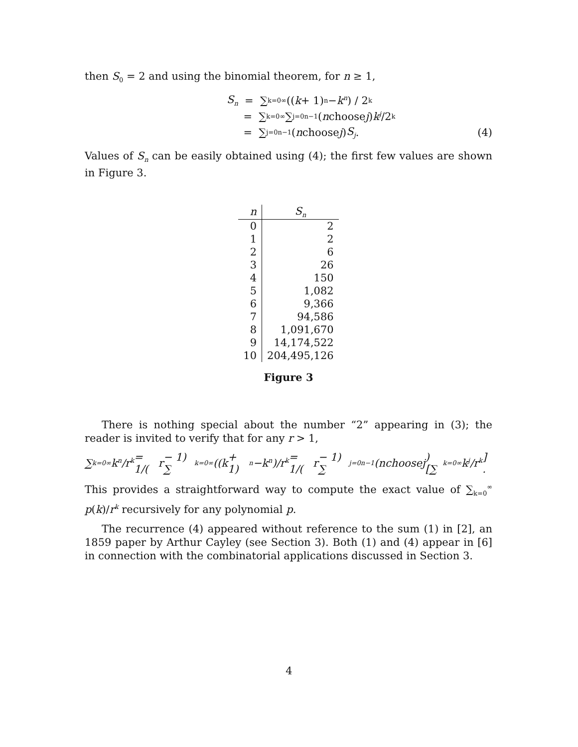then S<sub>0</sub> = 2 and using the binomial theorem, for n ≥ 1,
S<sub>n</sub> = ∑<sub>k=0</sub><sup>∞</sup> ((k + 1)<sup>n</sup> − k<sup>n</sup>) / 2<sup>k</sup>
= ∑<sub>k=0</sub><sup>∞</sup> ∑<sub>j=0</sub><sup>n−1</sup> (n choose j) k<sup>j</sup> /2<sup>k</sup>
= ∑<sub>j=0</sub><sup>n−1</sup> (n choose j) S<sub>j</sub>. (4)
Values of S<sub>n</sub> can be easily obtained using (4); the first few values are shown in Figure 3.
| n | S<sub>n</sub> |
| --- | --- |
| 0 | 2 |
| 1 | 2 |
| 2 | 6 |
| 3 | 26 |
| 4 | 150 |
| 5 | 1,082 |
| 6 | 9,366 |
| 7 | 94,586 |
| 8 | 1,091,670 |
| 9 | 14,174,522 |
| 10 | 204,495,126 |
Figure 3
There is nothing special about the number “2” appearing in (3); the reader is invited to verify that for any r > 1,
∑<sub>k=0</sub><sup>∞</sup> k<sup>n</sup> / r<sup>k</sup> = 1/(r − 1) ∑<sub>k=0</sub><sup>∞</sup> ((k + 1)<sup>n</sup> − k<sup>n</sup>)/ r<sup>k</sup> = 1/(r − 1) ∑<sub>j=0</sub><sup>n−1</sup> (n choose j) [∑<sub>k=0</sub><sup>∞</sup> k<sup>j</sup> / r<sup>k</sup>] .
This provides a straightforward way to compute the exact value of ∑<sub>k=0</sub><sup>∞</sup> p(k)/r<sup>k</sup> recursively for any polynomial p.
The recurrence (4) appeared without reference to the sum (1) in [2], an 1859 paper by Arthur Cayley (see Section 3). Both (1) and (4) appear in [6] in connection with the combinatorial applications discussed in Section 3.
4